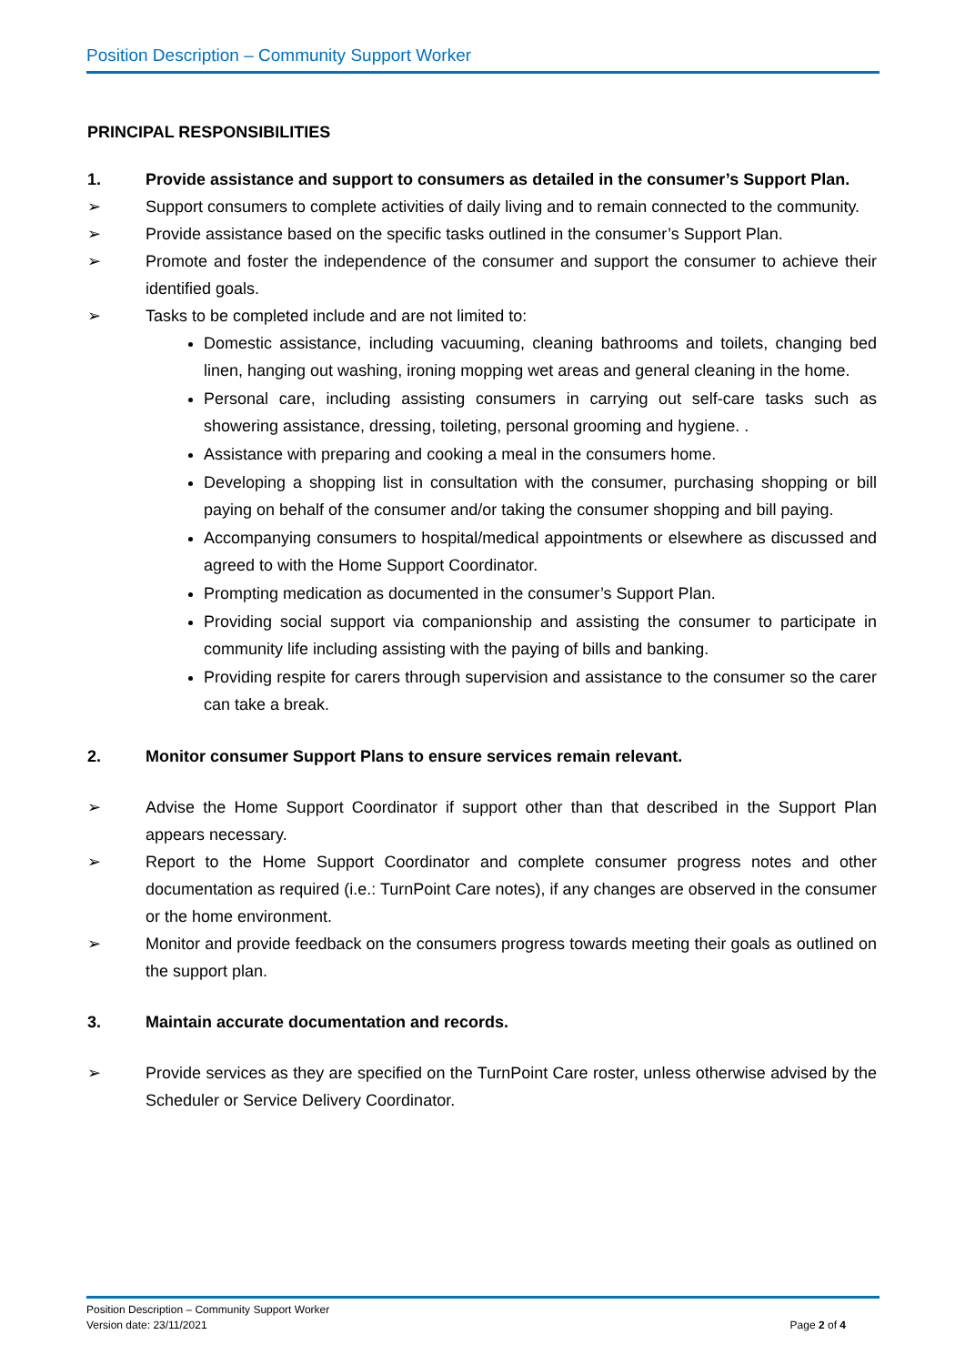Position Description – Community Support Worker
PRINCIPAL RESPONSIBILITIES
1. Provide assistance and support to consumers as detailed in the consumer’s Support Plan.
➢ Support consumers to complete activities of daily living and to remain connected to the community.
➢ Provide assistance based on the specific tasks outlined in the consumer’s Support Plan.
➢ Promote and foster the independence of the consumer and support the consumer to achieve their identified goals.
➢ Tasks to be completed include and are not limited to:
Domestic assistance, including vacuuming, cleaning bathrooms and toilets, changing bed linen, hanging out washing, ironing mopping wet areas and general cleaning in the home.
Personal care, including assisting consumers in carrying out self-care tasks such as showering assistance, dressing, toileting, personal grooming and hygiene. .
Assistance with preparing and cooking a meal in the consumers home.
Developing a shopping list in consultation with the consumer, purchasing shopping or bill paying on behalf of the consumer and/or taking the consumer shopping and bill paying.
Accompanying consumers to hospital/medical appointments or elsewhere as discussed and agreed to with the Home Support Coordinator.
Prompting medication as documented in the consumer’s Support Plan.
Providing social support via companionship and assisting the consumer to participate in community life including assisting with the paying of bills and banking.
Providing respite for carers through supervision and assistance to the consumer so the carer can take a break.
2. Monitor consumer Support Plans to ensure services remain relevant.
➢ Advise the Home Support Coordinator if support other than that described in the Support Plan appears necessary.
➢ Report to the Home Support Coordinator and complete consumer progress notes and other documentation as required (i.e.: TurnPoint Care notes), if any changes are observed in the consumer or the home environment.
➢ Monitor and provide feedback on the consumers progress towards meeting their goals as outlined on the support plan.
3. Maintain accurate documentation and records.
➢ Provide services as they are specified on the TurnPoint Care roster, unless otherwise advised by the Scheduler or Service Delivery Coordinator.
Position Description – Community Support Worker
Version date: 23/11/2021 Page 2 of 4